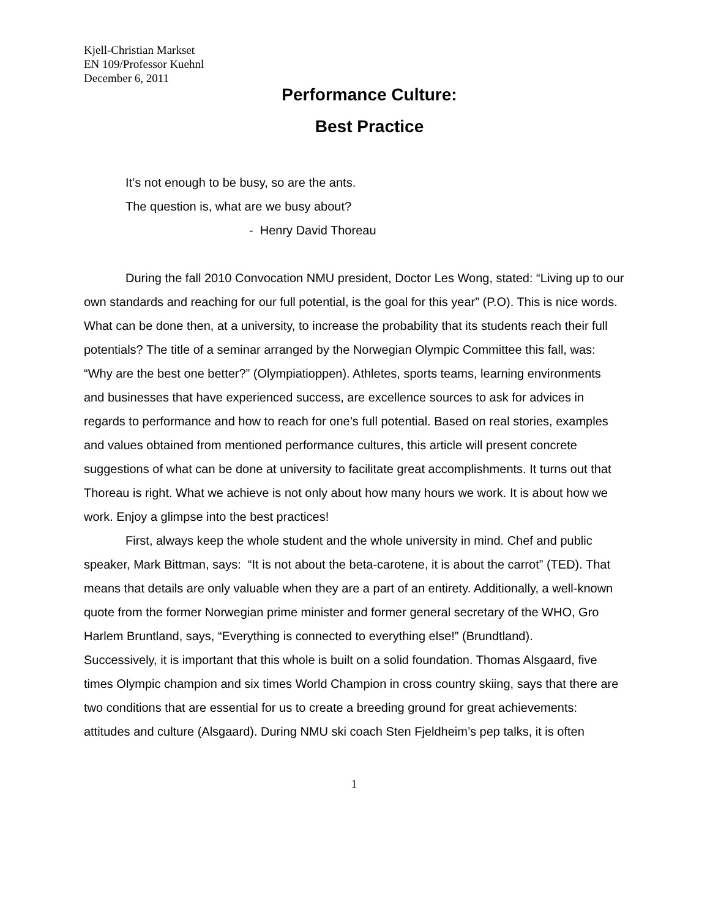Kjell-Christian Markset
EN 109/Professor Kuehnl
December 6, 2011
Performance Culture:
Best Practice
It’s not enough to be busy, so are the ants.
The question is, what are we busy about?
- Henry David Thoreau
During the fall 2010 Convocation NMU president, Doctor Les Wong, stated: “Living up to our own standards and reaching for our full potential, is the goal for this year” (P.O). This is nice words. What can be done then, at a university, to increase the probability that its students reach their full potentials? The title of a seminar arranged by the Norwegian Olympic Committee this fall, was: “Why are the best one better?” (Olympiatioppen). Athletes, sports teams, learning environments and businesses that have experienced success, are excellence sources to ask for advices in regards to performance and how to reach for one’s full potential. Based on real stories, examples and values obtained from mentioned performance cultures, this article will present concrete suggestions of what can be done at university to facilitate great accomplishments. It turns out that Thoreau is right. What we achieve is not only about how many hours we work. It is about how we work. Enjoy a glimpse into the best practices!
First, always keep the whole student and the whole university in mind. Chef and public speaker, Mark Bittman, says: “It is not about the beta-carotene, it is about the carrot” (TED). That means that details are only valuable when they are a part of an entirety. Additionally, a well-known quote from the former Norwegian prime minister and former general secretary of the WHO, Gro Harlem Bruntland, says, “Everything is connected to everything else!” (Brundtland). Successively, it is important that this whole is built on a solid foundation. Thomas Alsgaard, five times Olympic champion and six times World Champion in cross country skiing, says that there are two conditions that are essential for us to create a breeding ground for great achievements: attitudes and culture (Alsgaard). During NMU ski coach Sten Fjeldheim’s pep talks, it is often
1